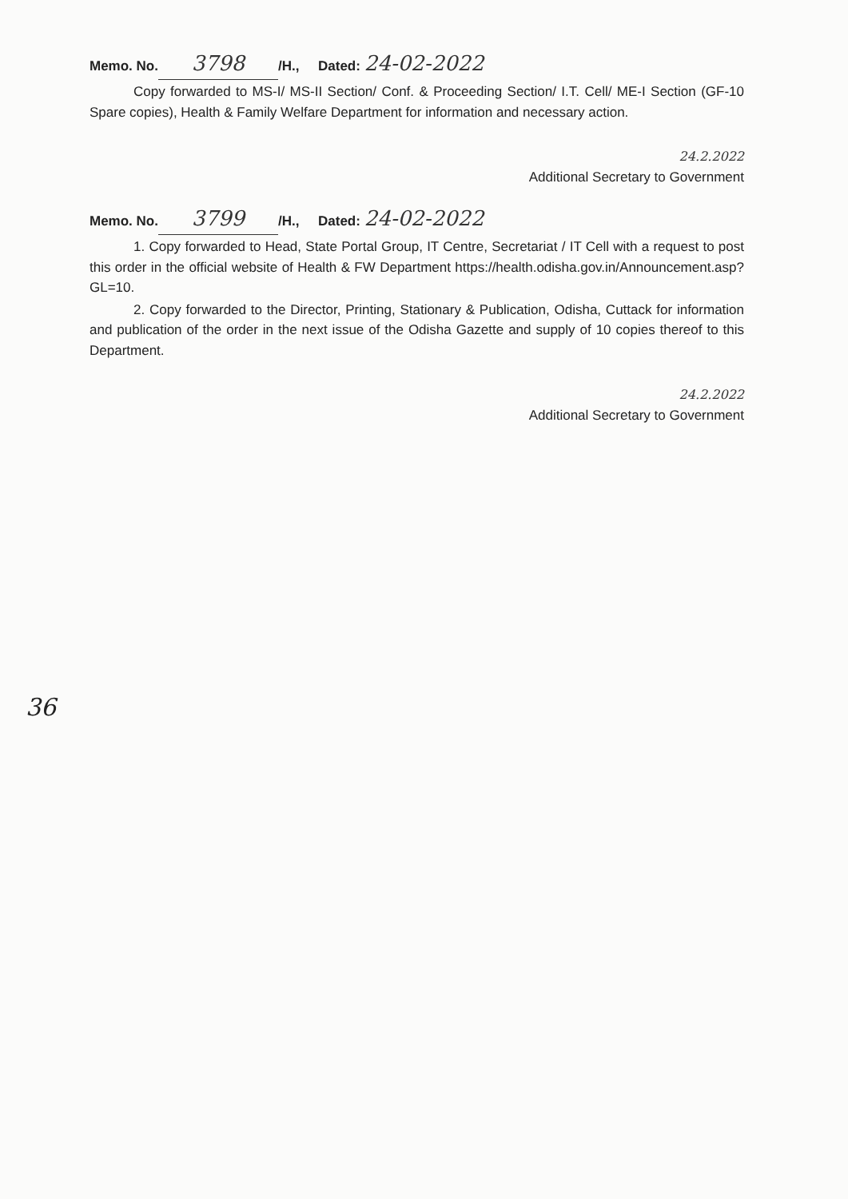Memo. No. 3798 /H., Dated: 24-02-2022
Copy forwarded to MS-I/ MS-II Section/ Conf. & Proceeding Section/ I.T. Cell/ ME-I Section (GF-10 Spare copies), Health & Family Welfare Department for information and necessary action.
24.2.2022
Additional Secretary to Government
Memo. No. 3799 /H., Dated: 24-02-2022
1. Copy forwarded to Head, State Portal Group, IT Centre, Secretariat / IT Cell with a request to post this order in the official website of Health & FW Department https://health.odisha.gov.in/Announcement.asp?GL=10.
2. Copy forwarded to the Director, Printing, Stationary & Publication, Odisha, Cuttack for information and publication of the order in the next issue of the Odisha Gazette and supply of 10 copies thereof to this Department.
24.2.2022
Additional Secretary to Government
36